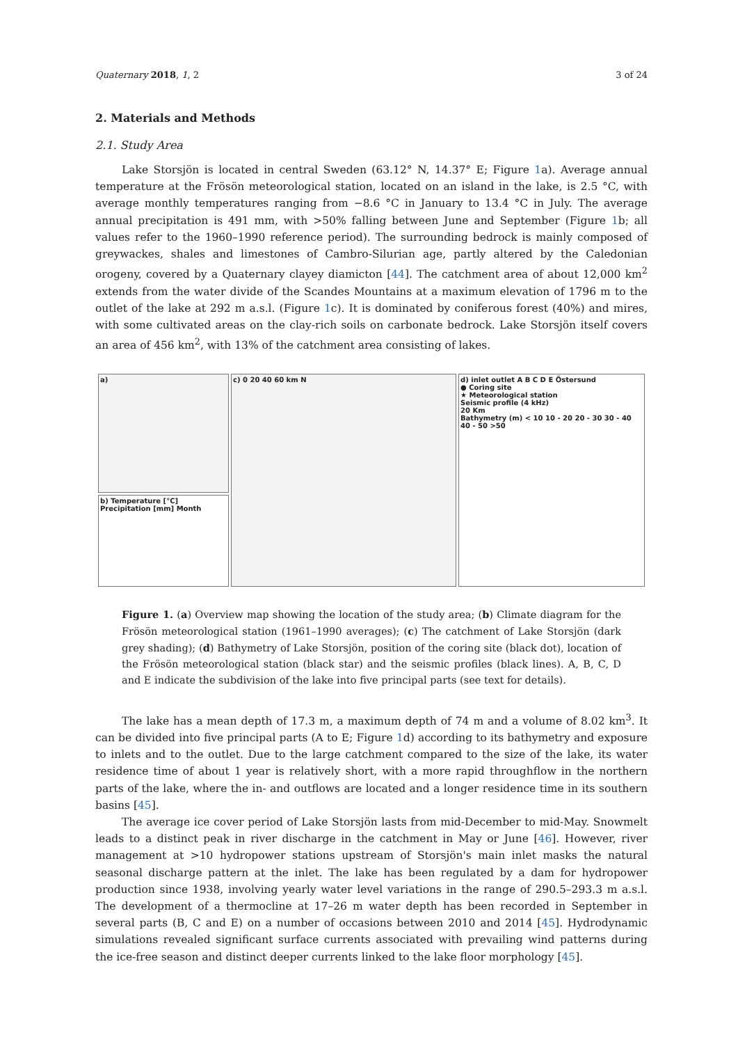Quaternary 2018, 1, 2 3 of 24
2. Materials and Methods
2.1. Study Area
Lake Storsjön is located in central Sweden (63.12° N, 14.37° E; Figure 1a). Average annual temperature at the Frösön meteorological station, located on an island in the lake, is 2.5 °C, with average monthly temperatures ranging from −8.6 °C in January to 13.4 °C in July. The average annual precipitation is 491 mm, with >50% falling between June and September (Figure 1b; all values refer to the 1960–1990 reference period). The surrounding bedrock is mainly composed of greywackes, shales and limestones of Cambro-Silurian age, partly altered by the Caledonian orogeny, covered by a Quaternary clayey diamicton [44]. The catchment area of about 12,000 km<sup>2</sup> extends from the water divide of the Scandes Mountains at a maximum elevation of 1796 m to the outlet of the lake at 292 m a.s.l. (Figure 1c). It is dominated by coniferous forest (40%) and mires, with some cultivated areas on the clay-rich soils on carbonate bedrock. Lake Storsjön itself covers an area of 456 km<sup>2</sup>, with 13% of the catchment area consisting of lakes.
a)
b) Temperature [°C] Precipitation [mm] Month
c) 0 20 40 60 km N d) inlet outlet A B C D E Östersund
● Coring site
★ Meteorological station
Seismic profile (4 kHz)
20 Km
Bathymetry (m) < 10 10 - 20 20 - 30 30 - 40 40 - 50 >50
Figure 1. (a) Overview map showing the location of the study area; (b) Climate diagram for the Frösön meteorological station (1961–1990 averages); (c) The catchment of Lake Storsjön (dark grey shading); (d) Bathymetry of Lake Storsjön, position of the coring site (black dot), location of the Frösön meteorological station (black star) and the seismic profiles (black lines). A, B, C, D and E indicate the subdivision of the lake into five principal parts (see text for details).
The lake has a mean depth of 17.3 m, a maximum depth of 74 m and a volume of 8.02 km<sup>3</sup>. It can be divided into five principal parts (A to E; Figure 1d) according to its bathymetry and exposure to inlets and to the outlet. Due to the large catchment compared to the size of the lake, its water residence time of about 1 year is relatively short, with a more rapid throughflow in the northern parts of the lake, where the in- and outflows are located and a longer residence time in its southern basins [45].
The average ice cover period of Lake Storsjön lasts from mid-December to mid-May. Snowmelt leads to a distinct peak in river discharge in the catchment in May or June [46]. However, river management at >10 hydropower stations upstream of Storsjön's main inlet masks the natural seasonal discharge pattern at the inlet. The lake has been regulated by a dam for hydropower production since 1938, involving yearly water level variations in the range of 290.5–293.3 m a.s.l. The development of a thermocline at 17–26 m water depth has been recorded in September in several parts (B, C and E) on a number of occasions between 2010 and 2014 [45]. Hydrodynamic simulations revealed significant surface currents associated with prevailing wind patterns during the ice-free season and distinct deeper currents linked to the lake floor morphology [45].